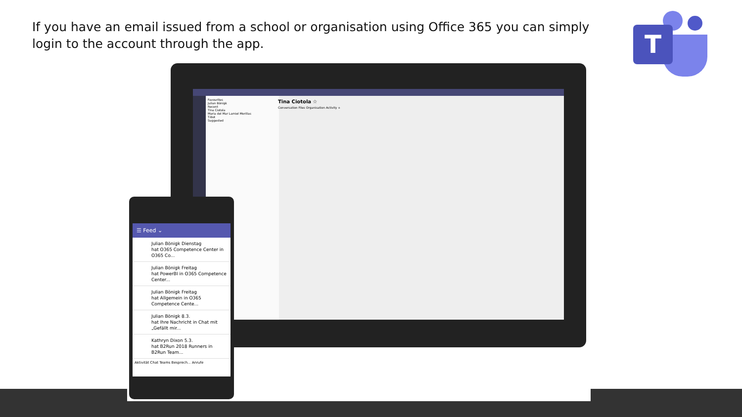If you have an email issued from a school or organisation using Office 365 you can simply login to the account through the app.
T
Favourites
Julian Bönigk
Recent
Tina Ciotola
Maria del Mar Lamiel Morillas
T-Bot
Suggested
Tina Ciotola ☆
Conversation Files Organisation Activity +
☰ Feed ⌄
Julian Bönigk Dienstag
hat O365 Competence Center in O365 Co...
Julian Bönigk Freitag
hat PowerBI in O365 Competence Center...
Julian Bönigk Freitag
hat Allgemein in O365 Competence Cente...
Julian Bönigk 8.3.
hat Ihre Nachricht in Chat mit „Gefällt mir...
Kathryn Dixon 5.3.
hat B2Run 2018 Runners in B2Run Team...
Aktivität Chat Teams Besprech... Anrufe